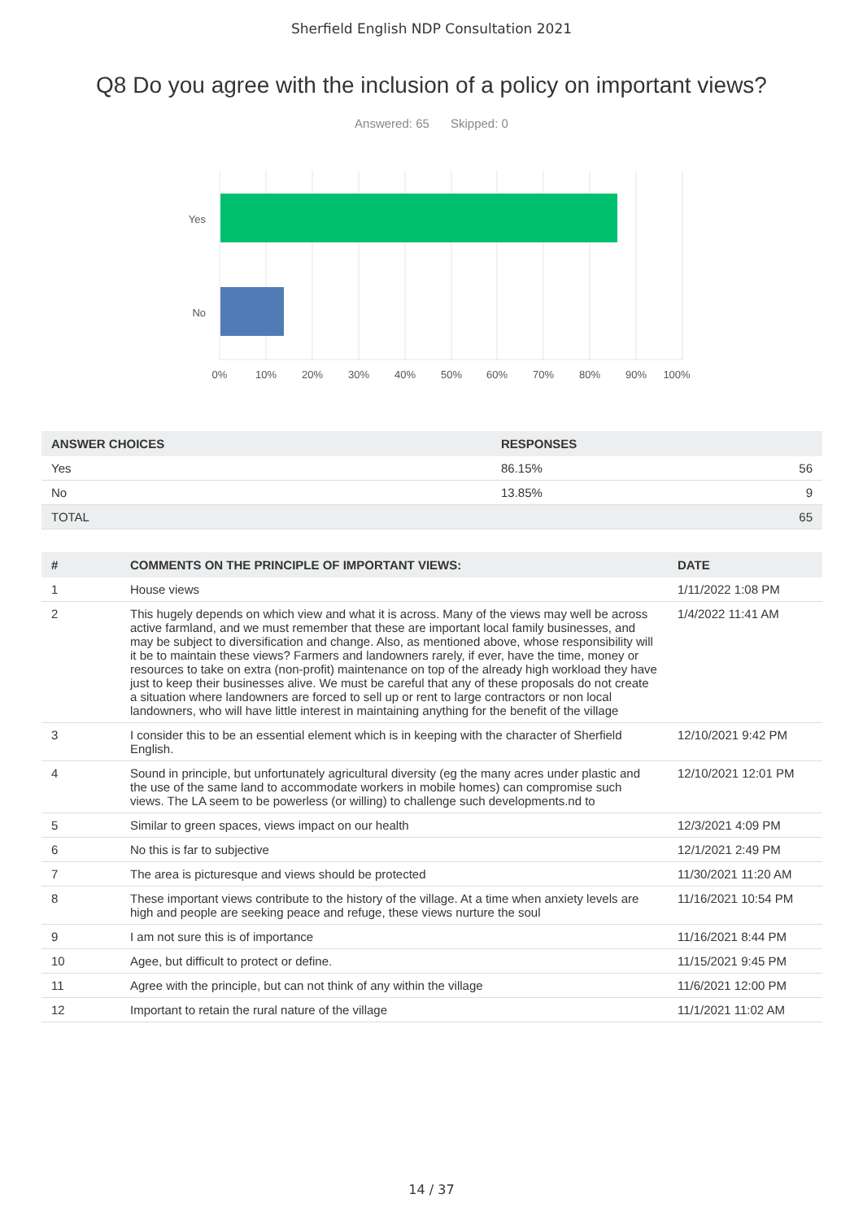Sherfield English NDP Consultation 2021
Q8 Do you agree with the inclusion of a policy on important views?
Answered: 65 Skipped: 0
Yes
No
0%
10%
20%
30%
40%
50%
60%
70%
80%
90%
100%
| ANSWER CHOICES | RESPONSES | |
| --- | --- | --- |
| Yes | 86.15% | 56 |
| No | 13.85% | 9 |
| TOTAL | | 65 |
| # | COMMENTS ON THE PRINCIPLE OF IMPORTANT VIEWS: | DATE |
| --- | --- | --- |
| 1 | House views | 1/11/2022 1:08 PM |
| 2 | This hugely depends on which view and what it is across. Many of the views may well be across active farmland, and we must remember that these are important local family businesses, and may be subject to diversification and change. Also, as mentioned above, whose responsibility will it be to maintain these views? Farmers and landowners rarely, if ever, have the time, money or resources to take on extra (non-profit) maintenance on top of the already high workload they have just to keep their businesses alive. We must be careful that any of these proposals do not create a situation where landowners are forced to sell up or rent to large contractors or non local landowners, who will have little interest in maintaining anything for the benefit of the village | 1/4/2022 11:41 AM |
| 3 | I consider this to be an essential element which is in keeping with the character of Sherfield English. | 12/10/2021 9:42 PM |
| 4 | Sound in principle, but unfortunately agricultural diversity (eg the many acres under plastic and the use of the same land to accommodate workers in mobile homes) can compromise such views. The LA seem to be powerless (or willing) to challenge such developments.nd to | 12/10/2021 12:01 PM |
| 5 | Similar to green spaces, views impact on our health | 12/3/2021 4:09 PM |
| 6 | No this is far to subjective | 12/1/2021 2:49 PM |
| 7 | The area is picturesque and views should be protected | 11/30/2021 11:20 AM |
| 8 | These important views contribute to the history of the village. At a time when anxiety levels are high and people are seeking peace and refuge, these views nurture the soul | 11/16/2021 10:54 PM |
| 9 | I am not sure this is of importance | 11/16/2021 8:44 PM |
| 10 | Agee, but difficult to protect or define. | 11/15/2021 9:45 PM |
| 11 | Agree with the principle, but can not think of any within the village | 11/6/2021 12:00 PM |
| 12 | Important to retain the rural nature of the village | 11/1/2021 11:02 AM |
14 / 37